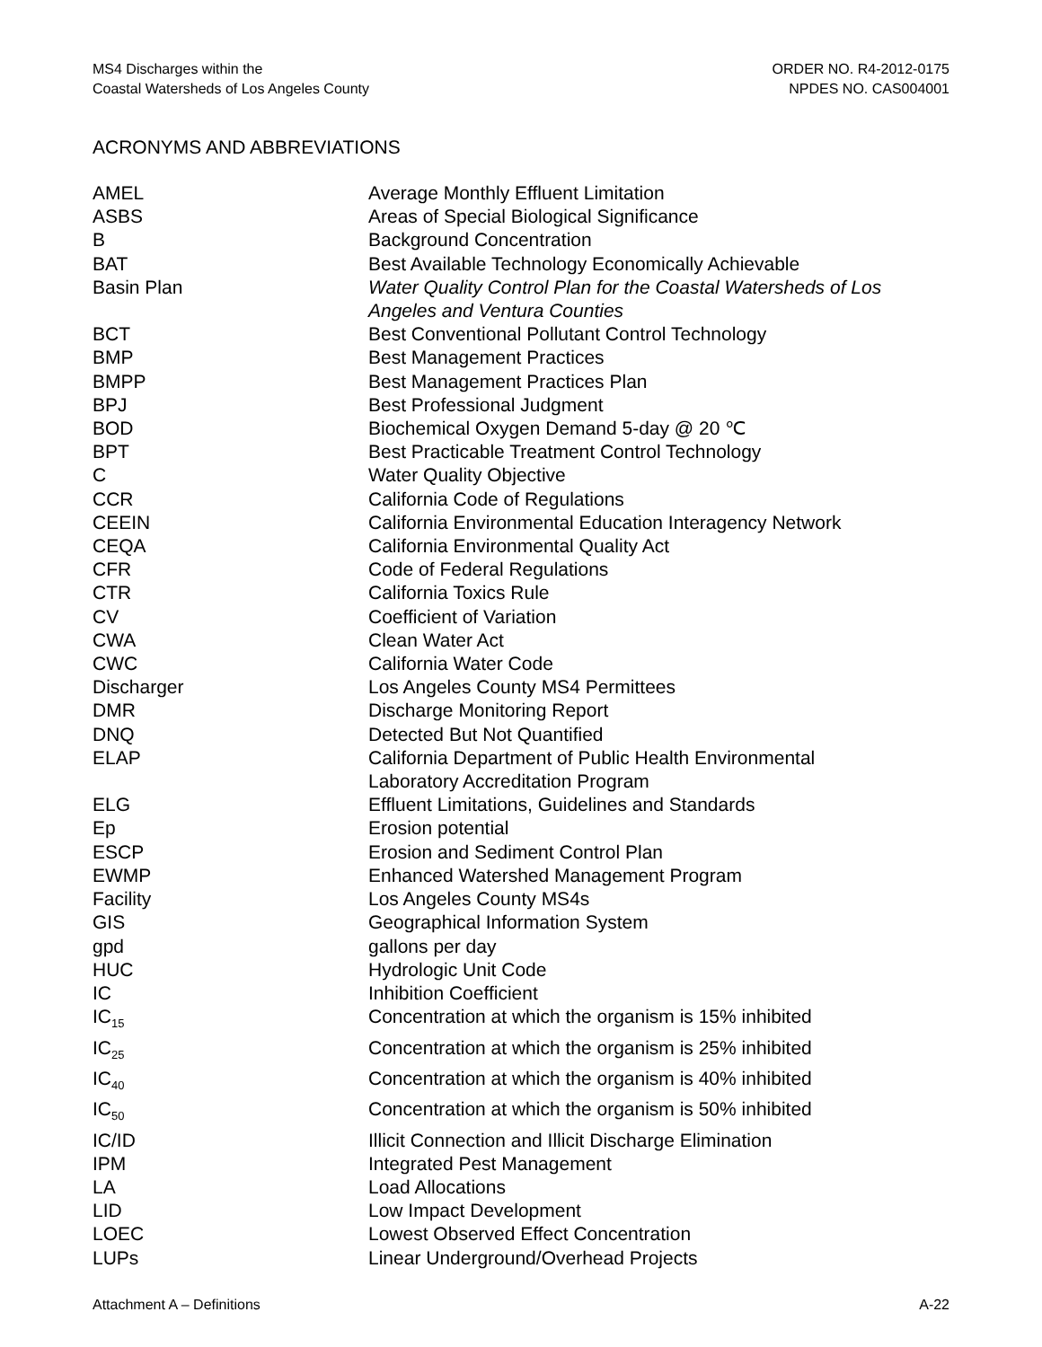MS4 Discharges within the
Coastal Watersheds of Los Angeles County
ORDER NO. R4-2012-0175
NPDES NO. CAS004001
ACRONYMS AND ABBREVIATIONS
| AMEL | Average Monthly Effluent Limitation |
| ASBS | Areas of Special Biological Significance |
| B | Background Concentration |
| BAT | Best Available Technology Economically Achievable |
| Basin Plan | Water Quality Control Plan for the Coastal Watersheds of Los Angeles and Ventura Counties |
| BCT | Best Conventional Pollutant Control Technology |
| BMP | Best Management Practices |
| BMPP | Best Management Practices Plan |
| BPJ | Best Professional Judgment |
| BOD | Biochemical Oxygen Demand 5-day @ 20 ℃ |
| BPT | Best Practicable Treatment Control Technology |
| C | Water Quality Objective |
| CCR | California Code of Regulations |
| CEEIN | California Environmental Education Interagency Network |
| CEQA | California Environmental Quality Act |
| CFR | Code of Federal Regulations |
| CTR | California Toxics Rule |
| CV | Coefficient of Variation |
| CWA | Clean Water Act |
| CWC | California Water Code |
| Discharger | Los Angeles County MS4 Permittees |
| DMR | Discharge Monitoring Report |
| DNQ | Detected But Not Quantified |
| ELAP | California Department of Public Health Environmental Laboratory Accreditation Program |
| ELG | Effluent Limitations, Guidelines and Standards |
| Ep | Erosion potential |
| ESCP | Erosion and Sediment Control Plan |
| EWMP | Enhanced Watershed Management Program |
| Facility | Los Angeles County MS4s |
| GIS | Geographical Information System |
| gpd | gallons per day |
| HUC | Hydrologic Unit Code |
| IC | Inhibition Coefficient |
| IC<sub>15</sub> | Concentration at which the organism is 15% inhibited |
| IC<sub>25</sub> | Concentration at which the organism is 25% inhibited |
| IC<sub>40</sub> | Concentration at which the organism is 40% inhibited |
| IC<sub>50</sub> | Concentration at which the organism is 50% inhibited |
| IC/ID | Illicit Connection and Illicit Discharge Elimination |
| IPM | Integrated Pest Management |
| LA | Load Allocations |
| LID | Low Impact Development |
| LOEC | Lowest Observed Effect Concentration |
| LUPs | Linear Underground/Overhead Projects |
Attachment A – Definitions A-22